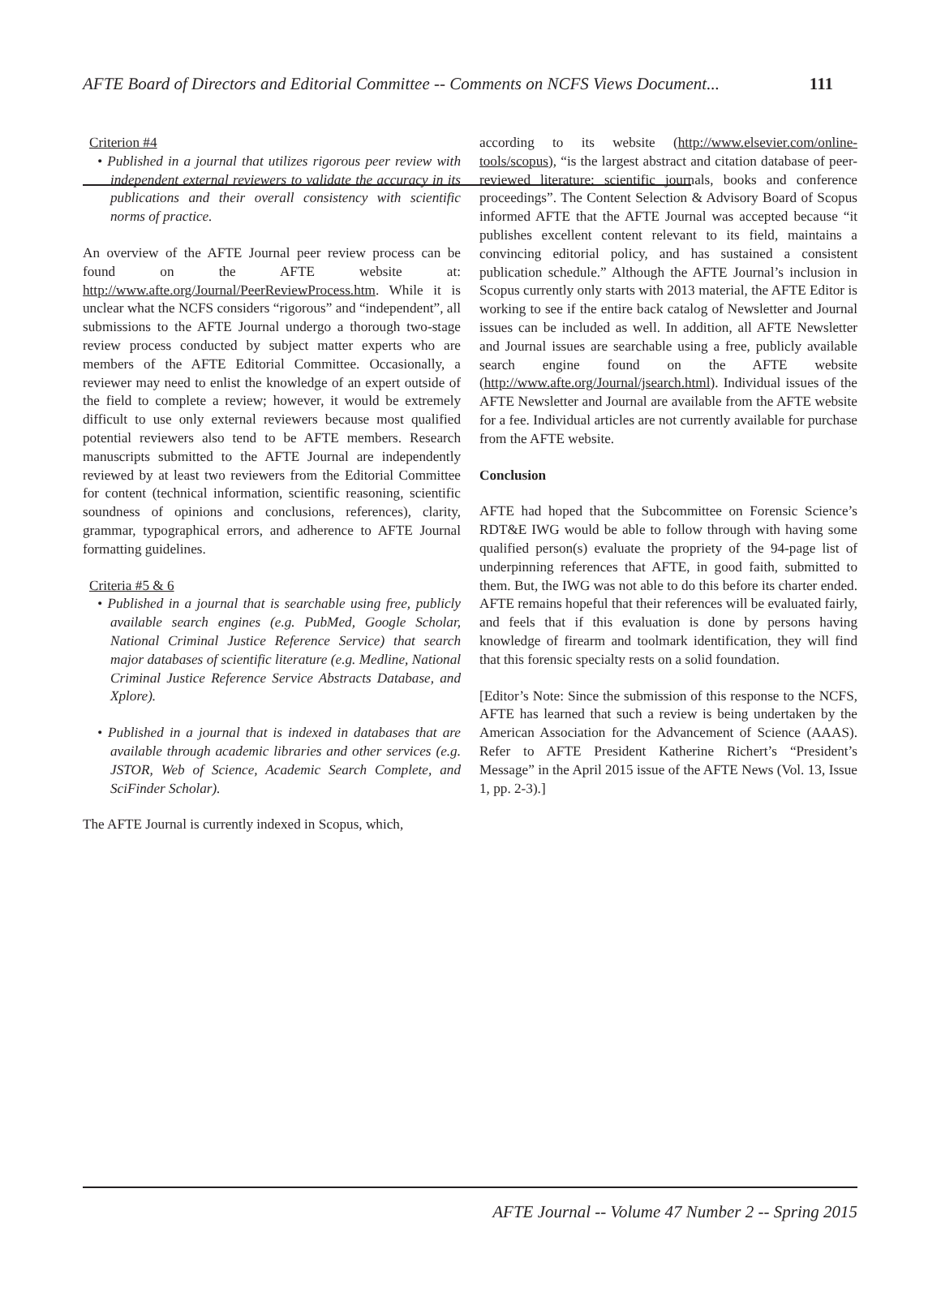AFTE Board of Directors and Editorial Committee -- Comments on NCFS Views Document... 111
Criterion #4
• Published in a journal that utilizes rigorous peer review with independent external reviewers to validate the accuracy in its publications and their overall consistency with scientific norms of practice.
An overview of the AFTE Journal peer review process can be found on the AFTE website at: http://www.afte.org/Journal/PeerReviewProcess.htm. While it is unclear what the NCFS considers “rigorous” and “independent”, all submissions to the AFTE Journal undergo a thorough two-stage review process conducted by subject matter experts who are members of the AFTE Editorial Committee. Occasionally, a reviewer may need to enlist the knowledge of an expert outside of the field to complete a review; however, it would be extremely difficult to use only external reviewers because most qualified potential reviewers also tend to be AFTE members. Research manuscripts submitted to the AFTE Journal are independently reviewed by at least two reviewers from the Editorial Committee for content (technical information, scientific reasoning, scientific soundness of opinions and conclusions, references), clarity, grammar, typographical errors, and adherence to AFTE Journal formatting guidelines.
Criteria #5 & 6
• Published in a journal that is searchable using free, publicly available search engines (e.g. PubMed, Google Scholar, National Criminal Justice Reference Service) that search major databases of scientific literature (e.g. Medline, National Criminal Justice Reference Service Abstracts Database, and Xplore).
• Published in a journal that is indexed in databases that are available through academic libraries and other services (e.g. JSTOR, Web of Science, Academic Search Complete, and SciFinder Scholar).
The AFTE Journal is currently indexed in Scopus, which,
according to its website (http://www.elsevier.com/online-tools/scopus), “is the largest abstract and citation database of peer-reviewed literature: scientific journals, books and conference proceedings”. The Content Selection & Advisory Board of Scopus informed AFTE that the AFTE Journal was accepted because “it publishes excellent content relevant to its field, maintains a convincing editorial policy, and has sustained a consistent publication schedule.” Although the AFTE Journal’s inclusion in Scopus currently only starts with 2013 material, the AFTE Editor is working to see if the entire back catalog of Newsletter and Journal issues can be included as well. In addition, all AFTE Newsletter and Journal issues are searchable using a free, publicly available search engine found on the AFTE website (http://www.afte.org/Journal/jsearch.html). Individual issues of the AFTE Newsletter and Journal are available from the AFTE website for a fee. Individual articles are not currently available for purchase from the AFTE website.
Conclusion
AFTE had hoped that the Subcommittee on Forensic Science’s RDT&E IWG would be able to follow through with having some qualified person(s) evaluate the propriety of the 94-page list of underpinning references that AFTE, in good faith, submitted to them. But, the IWG was not able to do this before its charter ended. AFTE remains hopeful that their references will be evaluated fairly, and feels that if this evaluation is done by persons having knowledge of firearm and toolmark identification, they will find that this forensic specialty rests on a solid foundation.
[Editor’s Note: Since the submission of this response to the NCFS, AFTE has learned that such a review is being undertaken by the American Association for the Advancement of Science (AAAS). Refer to AFTE President Katherine Richert’s “President’s Message” in the April 2015 issue of the AFTE News (Vol. 13, Issue 1, pp. 2-3).]
AFTE Journal -- Volume 47 Number 2 -- Spring 2015